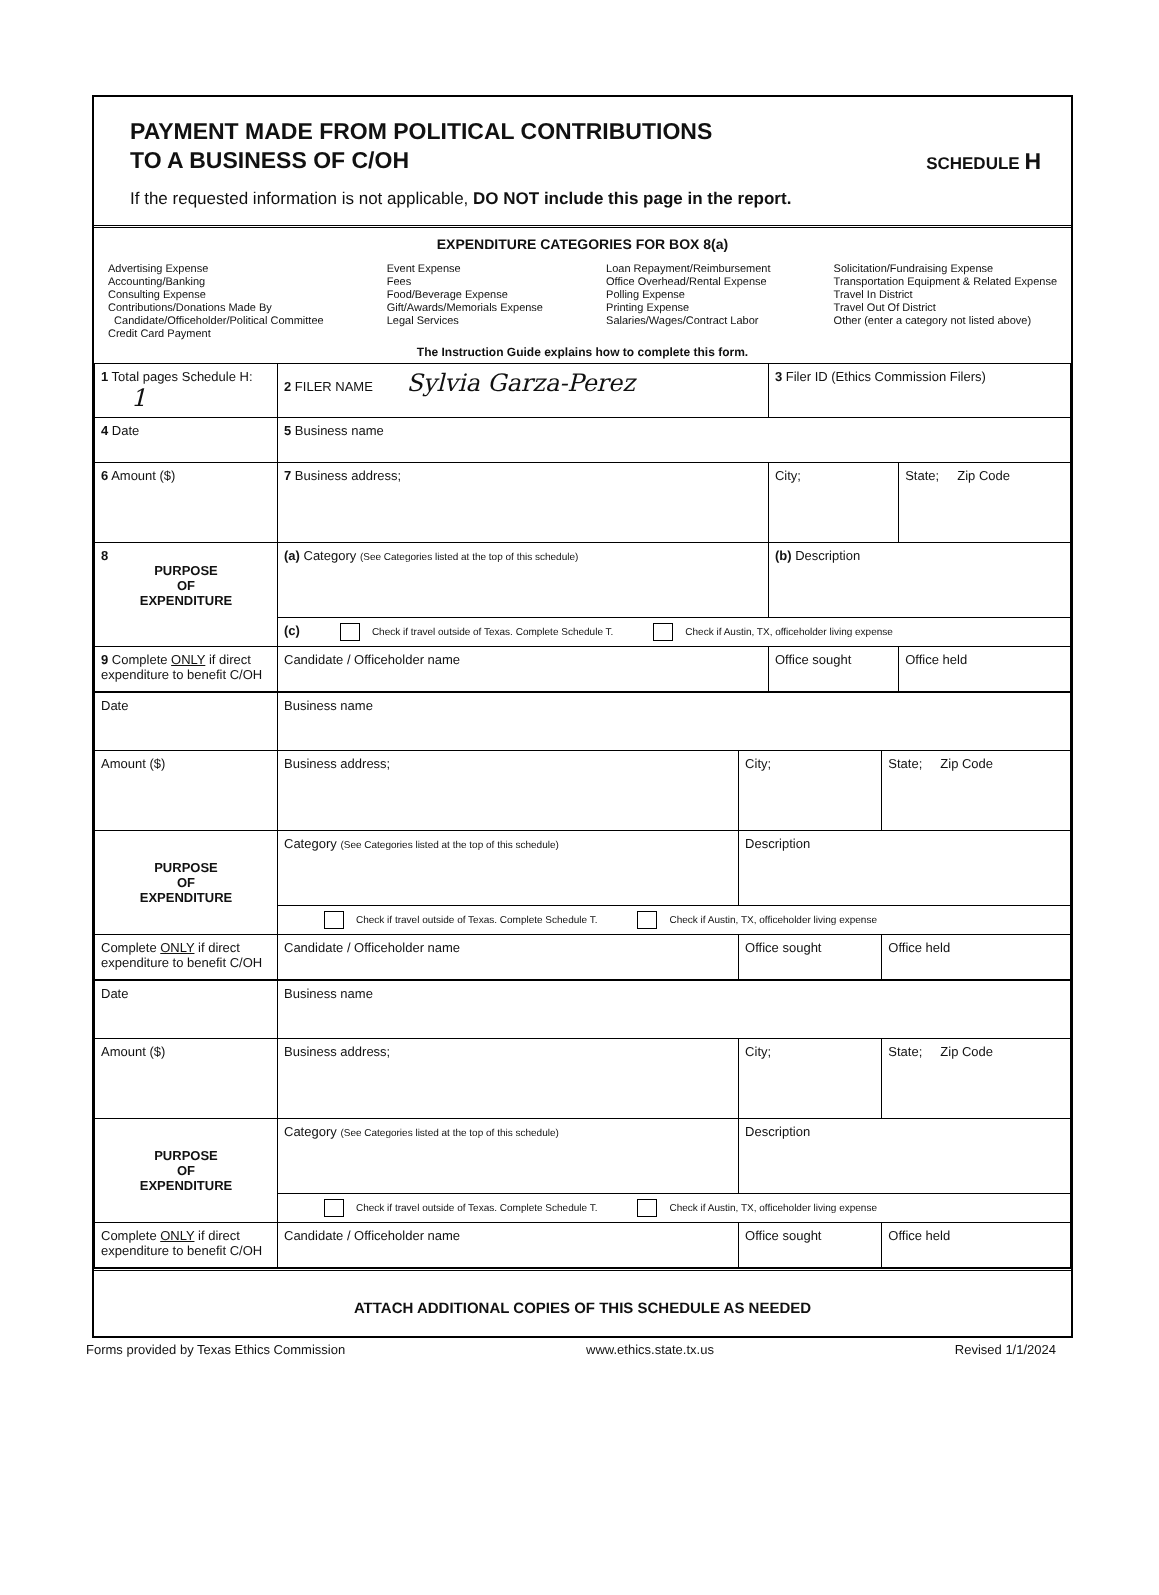PAYMENT MADE FROM POLITICAL CONTRIBUTIONS
TO A BUSINESS OF C/OH
SCHEDULE H
If the requested information is not applicable, DO NOT include this page in the report.
EXPENDITURE CATEGORIES FOR BOX 8(a)
Advertising Expense
Accounting/Banking
Consulting Expense
Contributions/Donations Made By
Candidate/Officeholder/Political Committee
Credit Card Payment
Event Expense
Fees
Food/Beverage Expense
Gift/Awards/Memorials Expense
Legal Services
Loan Repayment/Reimbursement
Office Overhead/Rental Expense
Polling Expense
Printing Expense
Salaries/Wages/Contract Labor
Solicitation/Fundraising Expense
Transportation Equipment & Related Expense
Travel In District
Travel Out Of District
Other (enter a category not listed above)
The Instruction Guide explains how to complete this form.
| 1 Total pages Schedule H: 1 | 2 FILER NAME Sylvia Garza-Perez | 3 Filer ID (Ethics Commission Filers) | |
| 4 Date | 5 Business name | | |
| 6 Amount ($) | 7 Business address; | City; | State; Zip Code |
| 8 PURPOSE OF EXPENDITURE | (a) Category (See Categories listed at the top of this schedule) | (b) Description | |
| | (c) Check if travel outside of Texas. Complete Schedule T. Check if Austin, TX, officeholder living expense | | |
| 9 Complete ONLY if direct expenditure to benefit C/OH | Candidate / Officeholder name | Office sought | Office held |
| Date | Business name | | |
| Amount ($) | Business address; | City; | State; Zip Code |
| PURPOSE OF EXPENDITURE | Category (See Categories listed at the top of this schedule) | Description | |
| | Check if travel outside of Texas. Complete Schedule T. Check if Austin, TX, officeholder living expense | | |
| Complete ONLY if direct expenditure to benefit C/OH | Candidate / Officeholder name | Office sought | Office held |
| Date | Business name | | |
| Amount ($) | Business address; | City; | State; Zip Code |
| PURPOSE OF EXPENDITURE | Category (See Categories listed at the top of this schedule) | Description | |
| | Check if travel outside of Texas. Complete Schedule T. Check if Austin, TX, officeholder living expense | | |
| Complete ONLY if direct expenditure to benefit C/OH | Candidate / Officeholder name | Office sought | Office held |
ATTACH ADDITIONAL COPIES OF THIS SCHEDULE AS NEEDED
Forms provided by Texas Ethics Commission www.ethics.state.tx.us Revised 1/1/2024